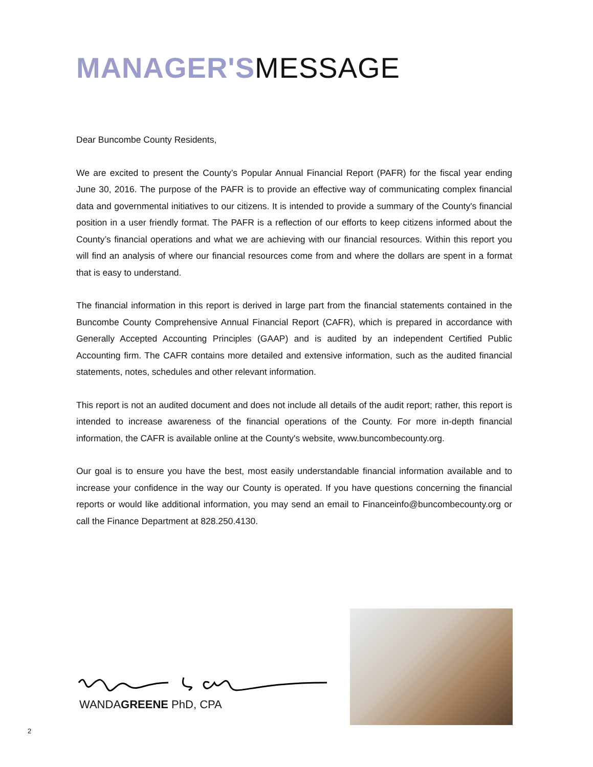MANAGER'SMESSAGE
Dear Buncombe County Residents,
We are excited to present the County’s Popular Annual Financial Report (PAFR) for the fiscal year ending June 30, 2016. The purpose of the PAFR is to provide an effective way of communicating complex financial data and governmental initiatives to our citizens. It is intended to provide a summary of the County's financial position in a user friendly format. The PAFR is a reflection of our efforts to keep citizens informed about the County’s financial operations and what we are achieving with our financial resources. Within this report you will find an analysis of where our financial resources come from and where the dollars are spent in a format that is easy to understand.
The financial information in this report is derived in large part from the financial statements contained in the Buncombe County Comprehensive Annual Financial Report (CAFR), which is prepared in accordance with Generally Accepted Accounting Principles (GAAP) and is audited by an independent Certified Public Accounting firm. The CAFR contains more detailed and extensive information, such as the audited financial statements, notes, schedules and other relevant information.
This report is not an audited document and does not include all details of the audit report; rather, this report is intended to increase awareness of the financial operations of the County. For more in-depth financial information, the CAFR is available online at the County's website, www.buncombecounty.org.
Our goal is to ensure you have the best, most easily understandable financial information available and to increase your confidence in the way our County is operated. If you have questions concerning the financial reports or would like additional information, you may send an email to Financeinfo@buncombecounty.org or call the Finance Department at 828.250.4130.
WANDAGREENE PhD, CPA
2